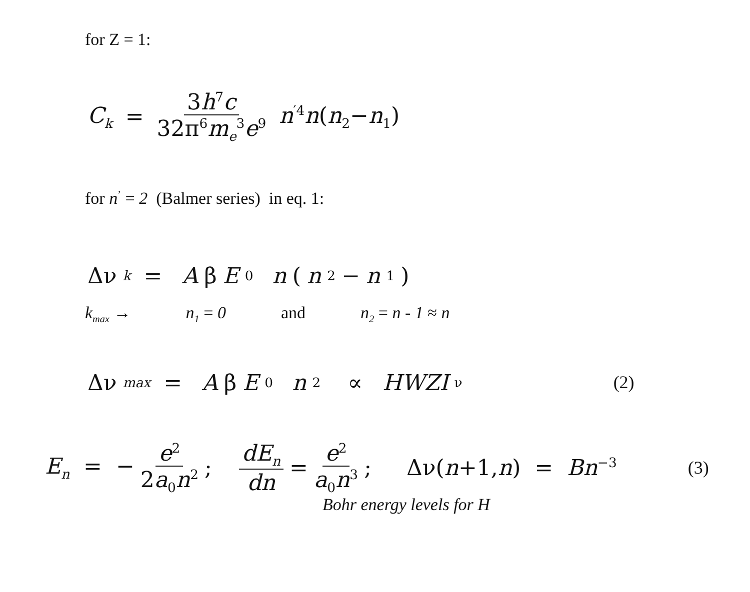for Z = 1:
C<sub>k</sub> = 3h<sup>7</sup>c 32π<sup>6</sup>m<sub>e</sub><sup>3</sup>e<sup>9</sup> n<sup>′4</sup>n(n<sub>2</sub>−n<sub>1</sub>)
for n<sup>’</sup> = 2 (Balmer series) in eq. 1:
Δν<sub>k</sub> = A β E<sub>0</sub> n (n<sub>2</sub>− n<sub>1</sub>)
k<sub>max</sub> → n<sub>1</sub> = 0 and n<sub>2</sub> = n - 1 ≈ n
Δν<sub>max</sub> = A β E<sub>0</sub> n<sup>2</sup> ∝ HWZI<sub>ν</sub> (2)
E<sub>n</sub> = − e<sup>2</sup> 2a<sub>0</sub>n<sup>2</sup>; dE<sub>n</sub> dn = e<sup>2</sup> a<sub>0</sub>n<sup>3</sup>; Δν(n+1,n) = Bn<sup>−3</sup> (3)
Bohr energy levels for H